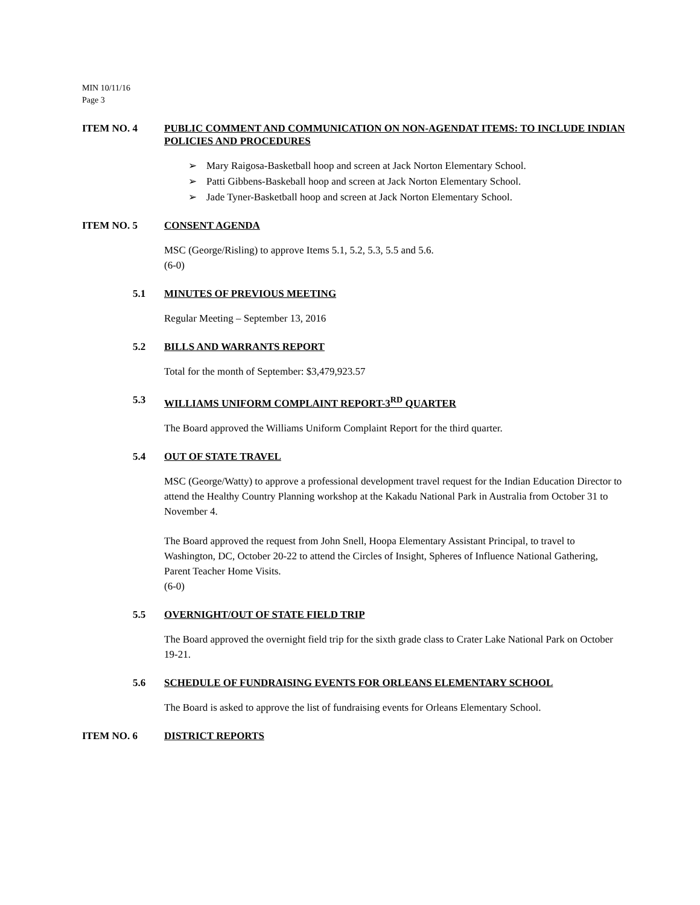MIN 10/11/16
Page 3
ITEM NO. 4 PUBLIC COMMENT AND COMMUNICATION ON NON-AGENDAT ITEMS: TO INCLUDE INDIAN POLICIES AND PROCEDURES
➢ Mary Raigosa-Basketball hoop and screen at Jack Norton Elementary School.
➢ Patti Gibbens-Baskeball hoop and screen at Jack Norton Elementary School.
➢ Jade Tyner-Basketball hoop and screen at Jack Norton Elementary School.
ITEM NO. 5 CONSENT AGENDA
MSC (George/Risling) to approve Items 5.1, 5.2, 5.3, 5.5 and 5.6.
(6-0)
5.1 MINUTES OF PREVIOUS MEETING
Regular Meeting – September 13, 2016
5.2 BILLS AND WARRANTS REPORT
Total for the month of September: $3,479,923.57
5.3 WILLIAMS UNIFORM COMPLAINT REPORT-3<sup>RD</sup> QUARTER
The Board approved the Williams Uniform Complaint Report for the third quarter.
5.4 OUT OF STATE TRAVEL
MSC (George/Watty) to approve a professional development travel request for the Indian Education Director to attend the Healthy Country Planning workshop at the Kakadu National Park in Australia from October 31 to November 4.
The Board approved the request from John Snell, Hoopa Elementary Assistant Principal, to travel to Washington, DC, October 20-22 to attend the Circles of Insight, Spheres of Influence National Gathering, Parent Teacher Home Visits.
(6-0)
5.5 OVERNIGHT/OUT OF STATE FIELD TRIP
The Board approved the overnight field trip for the sixth grade class to Crater Lake National Park on October 19-21.
5.6 SCHEDULE OF FUNDRAISING EVENTS FOR ORLEANS ELEMENTARY SCHOOL
The Board is asked to approve the list of fundraising events for Orleans Elementary School.
ITEM NO. 6 DISTRICT REPORTS